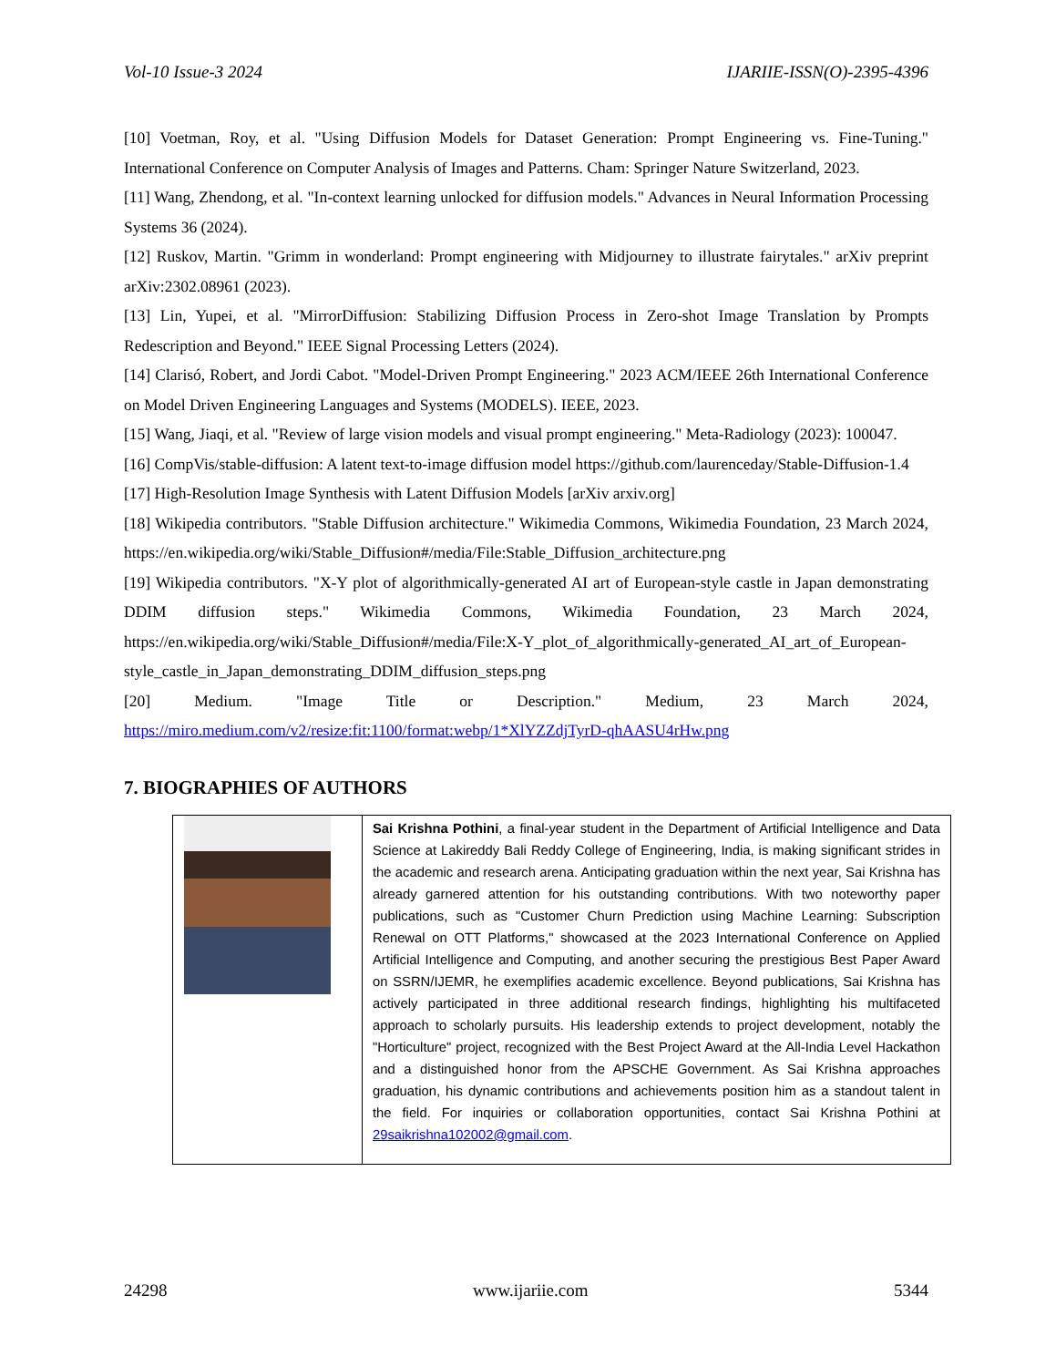Vol-10 Issue-3 2024 IJARIIE-ISSN(O)-2395-4396
[10] Voetman, Roy, et al. "Using Diffusion Models for Dataset Generation: Prompt Engineering vs. Fine-Tuning." International Conference on Computer Analysis of Images and Patterns. Cham: Springer Nature Switzerland, 2023.
[11] Wang, Zhendong, et al. "In-context learning unlocked for diffusion models." Advances in Neural Information Processing Systems 36 (2024).
[12] Ruskov, Martin. "Grimm in wonderland: Prompt engineering with Midjourney to illustrate fairytales." arXiv preprint arXiv:2302.08961 (2023).
[13] Lin, Yupei, et al. "MirrorDiffusion: Stabilizing Diffusion Process in Zero-shot Image Translation by Prompts Redescription and Beyond." IEEE Signal Processing Letters (2024).
[14] Clarisó, Robert, and Jordi Cabot. "Model-Driven Prompt Engineering." 2023 ACM/IEEE 26th International Conference on Model Driven Engineering Languages and Systems (MODELS). IEEE, 2023.
[15] Wang, Jiaqi, et al. "Review of large vision models and visual prompt engineering." Meta-Radiology (2023): 100047.
[16] CompVis/stable-diffusion: A latent text-to-image diffusion model https://github.com/laurenceday/Stable-Diffusion-1.4
[17] High-Resolution Image Synthesis with Latent Diffusion Models [arXiv arxiv.org]
[18] Wikipedia contributors. "Stable Diffusion architecture." Wikimedia Commons, Wikimedia Foundation, 23 March 2024, https://en.wikipedia.org/wiki/Stable_Diffusion#/media/File:Stable_Diffusion_architecture.png
[19] Wikipedia contributors. "X-Y plot of algorithmically-generated AI art of European-style castle in Japan demonstrating DDIM diffusion steps." Wikimedia Commons, Wikimedia Foundation, 23 March 2024, https://en.wikipedia.org/wiki/Stable_Diffusion#/media/File:X-Y_plot_of_algorithmically-generated_AI_art_of_European-style_castle_in_Japan_demonstrating_DDIM_diffusion_steps.png
[20] Medium. "Image Title or Description." Medium, 23 March 2024,
https://miro.medium.com/v2/resize:fit:1100/format:webp/1*XlYZZdjTyrD-qhAASU4rHw.png
7. BIOGRAPHIES OF AUTHORS
| | Sai Krishna Pothini , a final-year student in the Department of Artificial Intelligence and Data Science at Lakireddy Bali Reddy College of Engineering, India, is making significant strides in the academic and research arena. Anticipating graduation within the next year, Sai Krishna has already garnered attention for his outstanding contributions. With two noteworthy paper publications, such as "Customer Churn Prediction using Machine Learning: Subscription Renewal on OTT Platforms," showcased at the 2023 International Conference on Applied Artificial Intelligence and Computing, and another securing the prestigious Best Paper Award on SSRN/IJEMR, he exemplifies academic excellence. Beyond publications, Sai Krishna has actively participated in three additional research findings, highlighting his multifaceted approach to scholarly pursuits. His leadership extends to project development, notably the "Horticulture" project, recognized with the Best Project Award at the All-India Level Hackathon and a distinguished honor from the APSCHE Government. As Sai Krishna approaches graduation, his dynamic contributions and achievements position him as a standout talent in the field. For inquiries or collaboration opportunities, contact Sai Krishna Pothini at 29saikrishna102002@gmail.com . |
24298 www.ijariie.com 5344